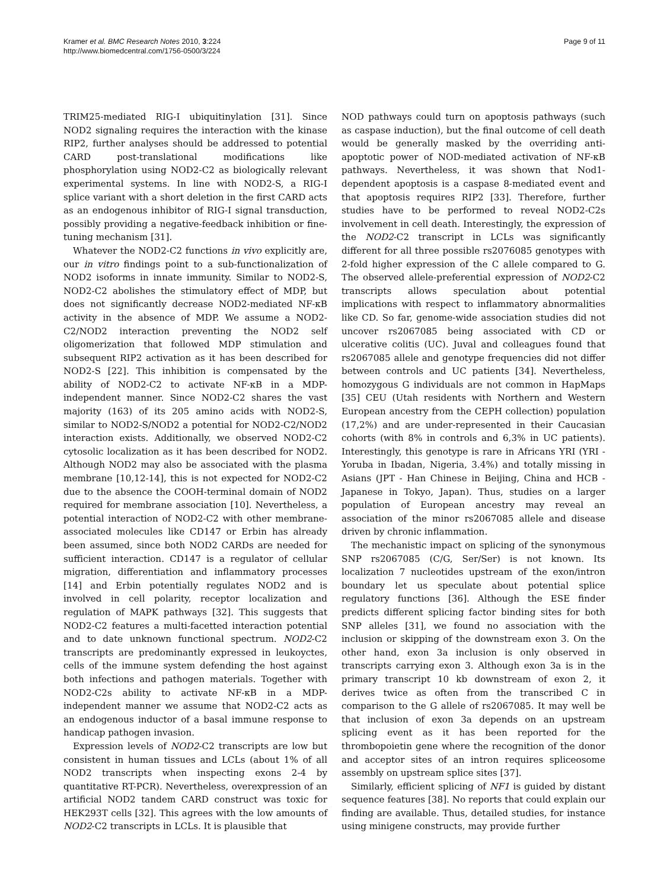Kramer et al. BMC Research Notes 2010, 3:224
http://www.biomedcentral.com/1756-0500/3/224
Page 9 of 11
TRIM25-mediated RIG-I ubiquitinylation [31]. Since NOD2 signaling requires the interaction with the kinase RIP2, further analyses should be addressed to potential CARD post-translational modifications like phosphorylation using NOD2-C2 as biologically relevant experimental systems. In line with NOD2-S, a RIG-I splice variant with a short deletion in the first CARD acts as an endogenous inhibitor of RIG-I signal transduction, possibly providing a negative-feedback inhibition or fine-tuning mechanism [31].
Whatever the NOD2-C2 functions in vivo explicitly are, our in vitro findings point to a sub-functionalization of NOD2 isoforms in innate immunity. Similar to NOD2-S, NOD2-C2 abolishes the stimulatory effect of MDP, but does not significantly decrease NOD2-mediated NF-κB activity in the absence of MDP. We assume a NOD2-C2/NOD2 interaction preventing the NOD2 self oligomerization that followed MDP stimulation and subsequent RIP2 activation as it has been described for NOD2-S [22]. This inhibition is compensated by the ability of NOD2-C2 to activate NF-κB in a MDP-independent manner. Since NOD2-C2 shares the vast majority (163) of its 205 amino acids with NOD2-S, similar to NOD2-S/NOD2 a potential for NOD2-C2/NOD2 interaction exists. Additionally, we observed NOD2-C2 cytosolic localization as it has been described for NOD2. Although NOD2 may also be associated with the plasma membrane [10,12-14], this is not expected for NOD2-C2 due to the absence the COOH-terminal domain of NOD2 required for membrane association [10]. Nevertheless, a potential interaction of NOD2-C2 with other membrane-associated molecules like CD147 or Erbin has already been assumed, since both NOD2 CARDs are needed for sufficient interaction. CD147 is a regulator of cellular migration, differentiation and inflammatory processes [14] and Erbin potentially regulates NOD2 and is involved in cell polarity, receptor localization and regulation of MAPK pathways [32]. This suggests that NOD2-C2 features a multi-facetted interaction potential and to date unknown functional spectrum. NOD2-C2 transcripts are predominantly expressed in leukoyctes, cells of the immune system defending the host against both infections and pathogen materials. Together with NOD2-C2s ability to activate NF-κB in a MDP-independent manner we assume that NOD2-C2 acts as an endogenous inductor of a basal immune response to handicap pathogen invasion.
Expression levels of NOD2-C2 transcripts are low but consistent in human tissues and LCLs (about 1% of all NOD2 transcripts when inspecting exons 2-4 by quantitative RT-PCR). Nevertheless, overexpression of an artificial NOD2 tandem CARD construct was toxic for HEK293T cells [32]. This agrees with the low amounts of NOD2-C2 transcripts in LCLs. It is plausible that
NOD pathways could turn on apoptosis pathways (such as caspase induction), but the final outcome of cell death would be generally masked by the overriding anti-apoptotic power of NOD-mediated activation of NF-κB pathways. Nevertheless, it was shown that Nod1-dependent apoptosis is a caspase 8-mediated event and that apoptosis requires RIP2 [33]. Therefore, further studies have to be performed to reveal NOD2-C2s involvement in cell death. Interestingly, the expression of the NOD2-C2 transcript in LCLs was significantly different for all three possible rs2076085 genotypes with 2-fold higher expression of the C allele compared to G. The observed allele-preferential expression of NOD2-C2 transcripts allows speculation about potential implications with respect to inflammatory abnormalities like CD. So far, genome-wide association studies did not uncover rs2067085 being associated with CD or ulcerative colitis (UC). Juval and colleagues found that rs2067085 allele and genotype frequencies did not differ between controls and UC patients [34]. Nevertheless, homozygous G individuals are not common in HapMaps [35] CEU (Utah residents with Northern and Western European ancestry from the CEPH collection) population (17,2%) and are under-represented in their Caucasian cohorts (with 8% in controls and 6,3% in UC patients). Interestingly, this genotype is rare in Africans YRI (YRI - Yoruba in Ibadan, Nigeria, 3.4%) and totally missing in Asians (JPT - Han Chinese in Beijing, China and HCB - Japanese in Tokyo, Japan). Thus, studies on a larger population of European ancestry may reveal an association of the minor rs2067085 allele and disease driven by chronic inflammation.
The mechanistic impact on splicing of the synonymous SNP rs2067085 (C/G, Ser/Ser) is not known. Its localization 7 nucleotides upstream of the exon/intron boundary let us speculate about potential splice regulatory functions [36]. Although the ESE finder predicts different splicing factor binding sites for both SNP alleles [31], we found no association with the inclusion or skipping of the downstream exon 3. On the other hand, exon 3a inclusion is only observed in transcripts carrying exon 3. Although exon 3a is in the primary transcript 10 kb downstream of exon 2, it derives twice as often from the transcribed C in comparison to the G allele of rs2067085. It may well be that inclusion of exon 3a depends on an upstream splicing event as it has been reported for the thrombopoietin gene where the recognition of the donor and acceptor sites of an intron requires spliceosome assembly on upstream splice sites [37].
Similarly, efficient splicing of NF1 is guided by distant sequence features [38]. No reports that could explain our finding are available. Thus, detailed studies, for instance using minigene constructs, may provide further